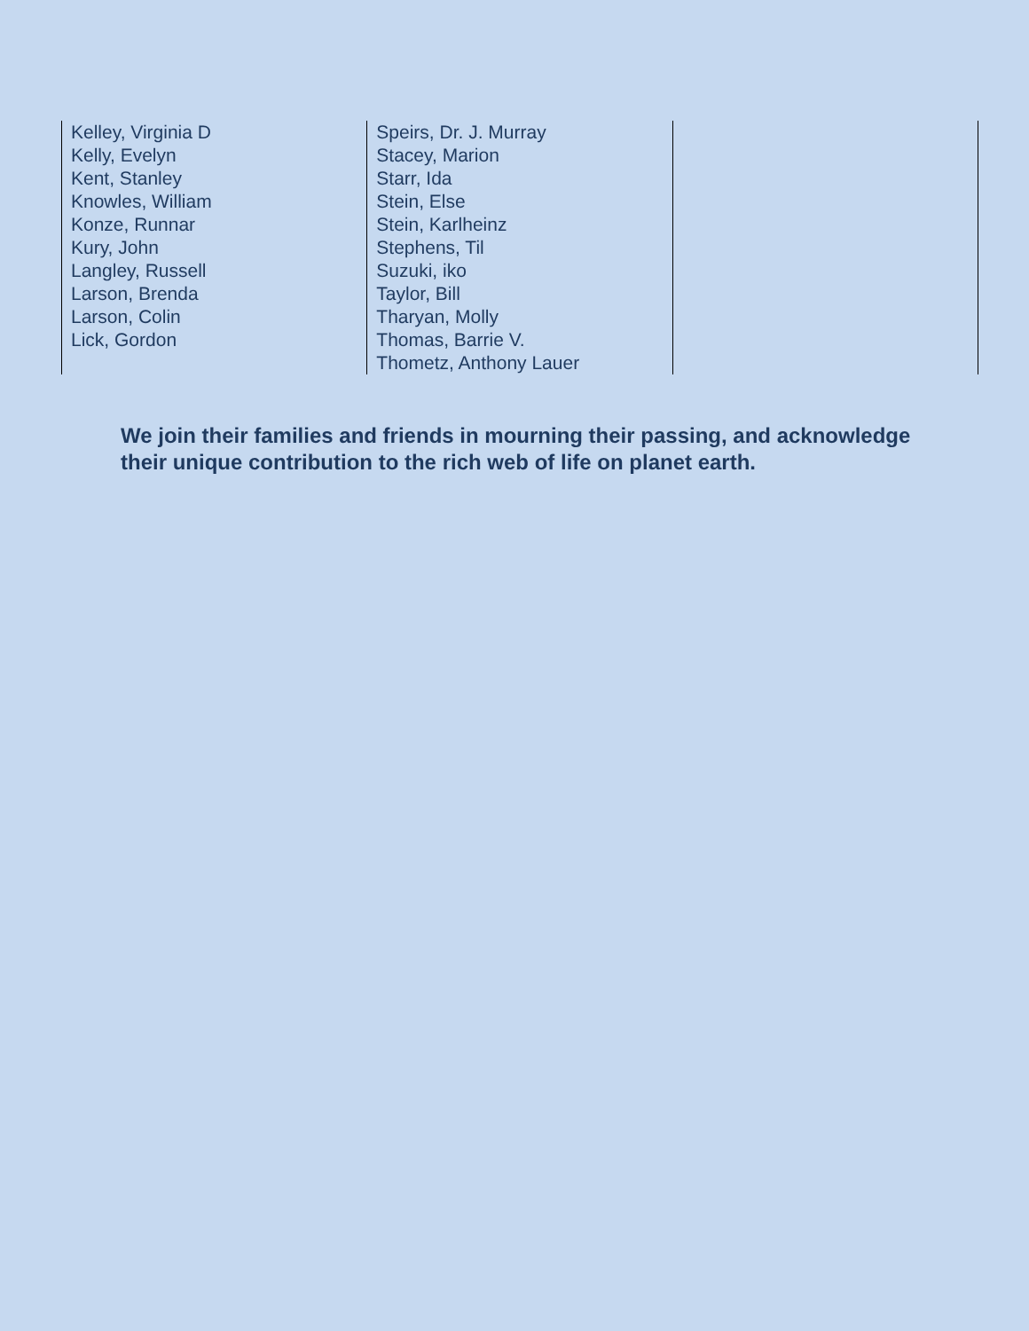| Kelley, Virginia D Kelly, Evelyn Kent, Stanley Knowles, William Konze, Runnar Kury, John Langley, Russell Larson, Brenda Larson, Colin Lick, Gordon | Speirs, Dr. J. Murray Stacey, Marion Starr, Ida Stein, Else Stein, Karlheinz Stephens, Til Suzuki, iko Taylor, Bill Tharyan, Molly Thomas, Barrie V. Thometz, Anthony Lauer | |
We join their families and friends in mourning their passing, and acknowledge their unique contribution to the rich web of life on planet earth.